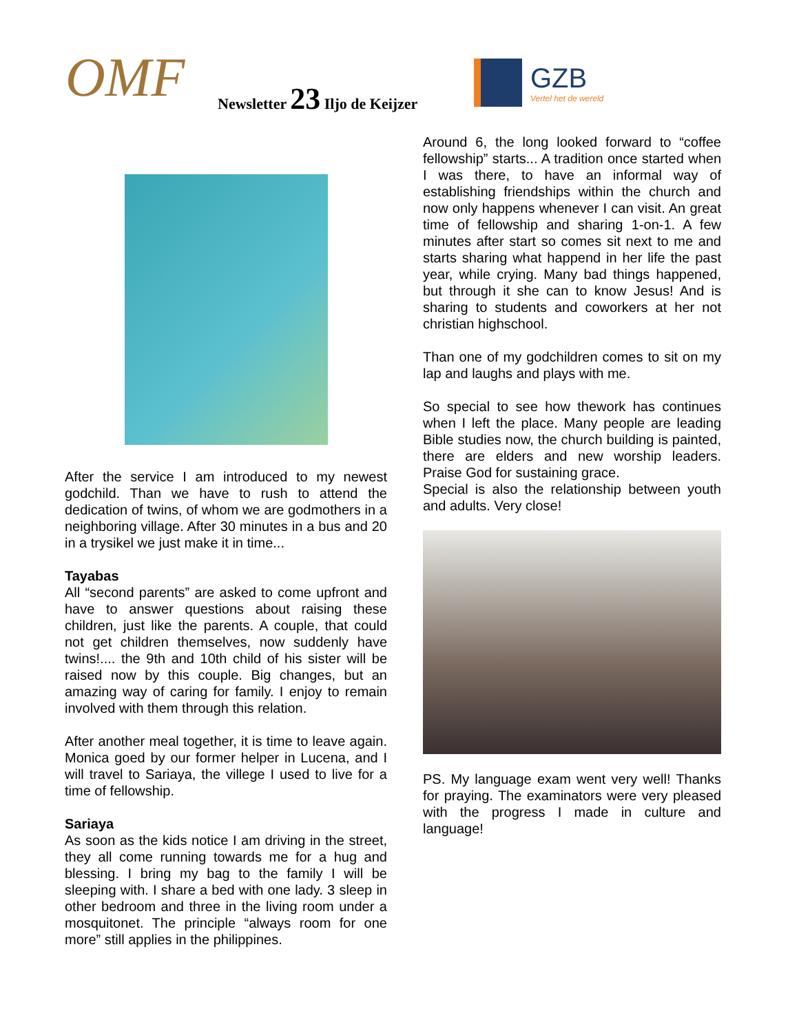OMF Newsletter 23 Iljo de Keijzer
GZB
Vertel het de wereld
After the service I am introduced to my newest godchild. Than we have to rush to attend the dedication of twins, of whom we are godmothers in a neighboring village. After 30 minutes in a bus and 20 in a trysikel we just make it in time...
Tayabas
All “second parents” are asked to come upfront and have to answer questions about raising these children, just like the parents. A couple, that could not get children themselves, now suddenly have twins!.... the 9th and 10th child of his sister will be raised now by this couple. Big changes, but an amazing way of caring for family. I enjoy to remain involved with them through this relation.
After another meal together, it is time to leave again. Monica goed by our former helper in Lucena, and I will travel to Sariaya, the villege I used to live for a time of fellowship.
Sariaya
As soon as the kids notice I am driving in the street, they all come running towards me for a hug and blessing. I bring my bag to the family I will be sleeping with. I share a bed with one lady. 3 sleep in other bedroom and three in the living room under a mosquitonet. The principle “always room for one more” still applies in the philippines.
Around 6, the long looked forward to “coffee fellowship” starts... A tradition once started when I was there, to have an informal way of establishing friendships within the church and now only happens whenever I can visit. An great time of fellowship and sharing 1-on-1. A few minutes after start so comes sit next to me and starts sharing what happend in her life the past year, while crying. Many bad things happened, but through it she can to know Jesus! And is sharing to students and coworkers at her not christian highschool.
Than one of my godchildren comes to sit on my lap and laughs and plays with me.
So special to see how thework has continues when I left the place. Many people are leading Bible studies now, the church building is painted, there are elders and new worship leaders. Praise God for sustaining grace.
Special is also the relationship between youth and adults. Very close!
PS. My language exam went very well! Thanks for praying. The examinators were very pleased with the progress I made in culture and language!